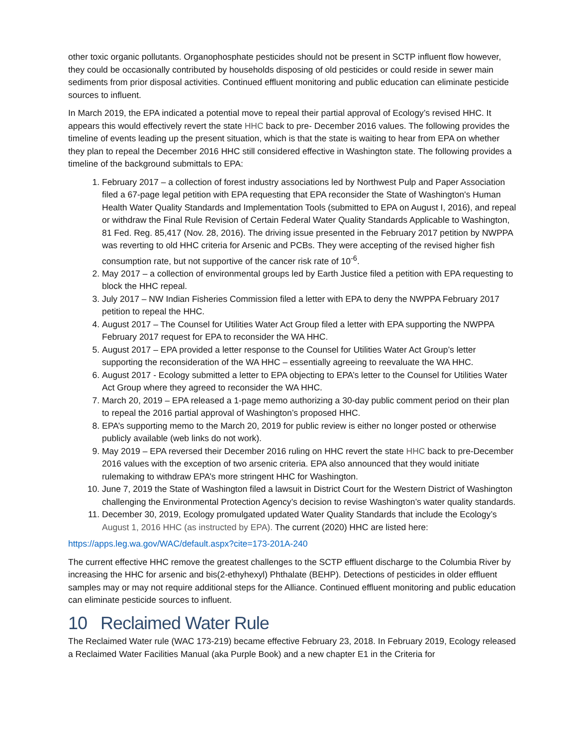other toxic organic pollutants. Organophosphate pesticides should not be present in SCTP influent flow however, they could be occasionally contributed by households disposing of old pesticides or could reside in sewer main sediments from prior disposal activities. Continued effluent monitoring and public education can eliminate pesticide sources to influent.
In March 2019, the EPA indicated a potential move to repeal their partial approval of Ecology’s revised HHC. It appears this would effectively revert the state HHC back to pre- December 2016 values. The following provides the timeline of events leading up the present situation, which is that the state is waiting to hear from EPA on whether they plan to repeal the December 2016 HHC still considered effective in Washington state. The following provides a timeline of the background submittals to EPA:
1. February 2017 – a collection of forest industry associations led by Northwest Pulp and Paper Association filed a 67-page legal petition with EPA requesting that EPA reconsider the State of Washington's Human Health Water Quality Standards and Implementation Tools (submitted to EPA on August I, 2016), and repeal or withdraw the Final Rule Revision of Certain Federal Water Quality Standards Applicable to Washington, 81 Fed. Reg. 85,417 (Nov. 28, 2016). The driving issue presented in the February 2017 petition by NWPPA was reverting to old HHC criteria for Arsenic and PCBs. They were accepting of the revised higher fish consumption rate, but not supportive of the cancer risk rate of 10<sup>-6</sup>.
2. May 2017 – a collection of environmental groups led by Earth Justice filed a petition with EPA requesting to block the HHC repeal.
3. July 2017 – NW Indian Fisheries Commission filed a letter with EPA to deny the NWPPA February 2017 petition to repeal the HHC.
4. August 2017 – The Counsel for Utilities Water Act Group filed a letter with EPA supporting the NWPPA February 2017 request for EPA to reconsider the WA HHC.
5. August 2017 – EPA provided a letter response to the Counsel for Utilities Water Act Group’s letter supporting the reconsideration of the WA HHC – essentially agreeing to reevaluate the WA HHC.
6. August 2017 - Ecology submitted a letter to EPA objecting to EPA’s letter to the Counsel for Utilities Water Act Group where they agreed to reconsider the WA HHC.
7. March 20, 2019 – EPA released a 1-page memo authorizing a 30-day public comment period on their plan to repeal the 2016 partial approval of Washington’s proposed HHC.
8. EPA’s supporting memo to the March 20, 2019 for public review is either no longer posted or otherwise publicly available (web links do not work).
9. May 2019 – EPA reversed their December 2016 ruling on HHC revert the state HHC back to pre-December 2016 values with the exception of two arsenic criteria. EPA also announced that they would initiate rulemaking to withdraw EPA’s more stringent HHC for Washington.
10. June 7, 2019 the State of Washington filed a lawsuit in District Court for the Western District of Washington challenging the Environmental Protection Agency’s decision to revise Washington’s water quality standards.
11. December 30, 2019, Ecology promulgated updated Water Quality Standards that include the Ecology’s August 1, 2016 HHC (as instructed by EPA). The current (2020) HHC are listed here:
https://apps.leg.wa.gov/WAC/default.aspx?cite=173-201A-240
The current effective HHC remove the greatest challenges to the SCTP effluent discharge to the Columbia River by increasing the HHC for arsenic and bis(2-ethyhexyl) Phthalate (BEHP). Detections of pesticides in older effluent samples may or may not require additional steps for the Alliance. Continued effluent monitoring and public education can eliminate pesticide sources to influent.
10 Reclaimed Water Rule
The Reclaimed Water rule (WAC 173-219) became effective February 23, 2018. In February 2019, Ecology released a Reclaimed Water Facilities Manual (aka Purple Book) and a new chapter E1 in the Criteria for